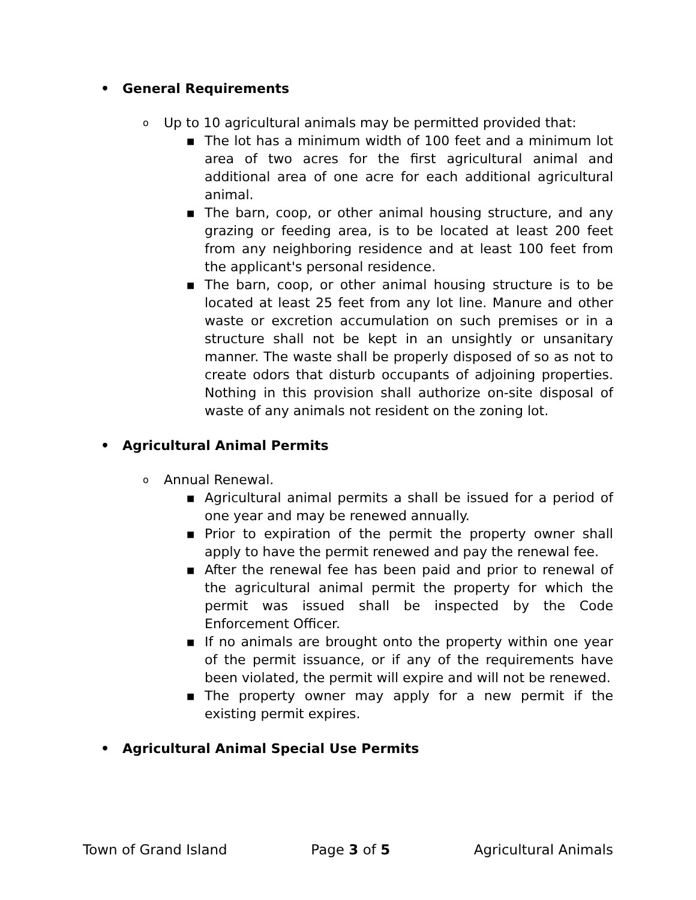• General Requirements
o Up to 10 agricultural animals may be permitted provided that:
■ The lot has a minimum width of 100 feet and a minimum lot area of two acres for the first agricultural animal and additional area of one acre for each additional agricultural animal.
■ The barn, coop, or other animal housing structure, and any grazing or feeding area, is to be located at least 200 feet from any neighboring residence and at least 100 feet from the applicant's personal residence.
■ The barn, coop, or other animal housing structure is to be located at least 25 feet from any lot line. Manure and other waste or excretion accumulation on such premises or in a structure shall not be kept in an unsightly or unsanitary manner. The waste shall be properly disposed of so as not to create odors that disturb occupants of adjoining properties. Nothing in this provision shall authorize on-site disposal of waste of any animals not resident on the zoning lot.
• Agricultural Animal Permits
o Annual Renewal.
■ Agricultural animal permits a shall be issued for a period of one year and may be renewed annually.
■ Prior to expiration of the permit the property owner shall apply to have the permit renewed and pay the renewal fee.
■ After the renewal fee has been paid and prior to renewal of the agricultural animal permit the property for which the permit was issued shall be inspected by the Code Enforcement Officer.
■ If no animals are brought onto the property within one year of the permit issuance, or if any of the requirements have been violated, the permit will expire and will not be renewed.
■ The property owner may apply for a new permit if the existing permit expires.
• Agricultural Animal Special Use Permits
Town of Grand Island Page 3 of 5 Agricultural Animals